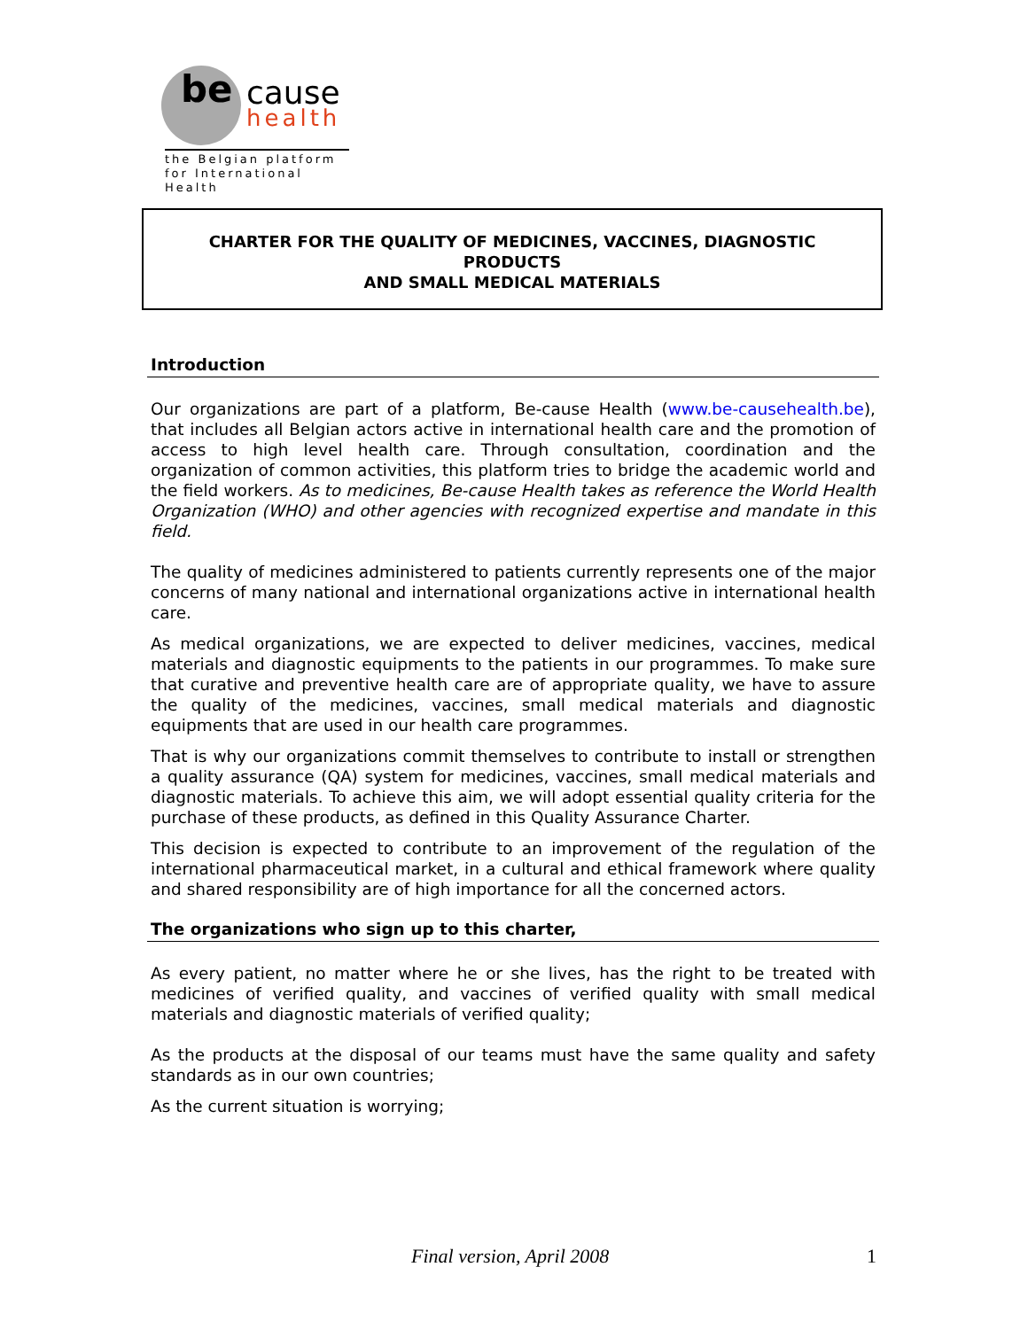be
cause
health
the Belgian platform
for International Health
CHARTER FOR THE QUALITY OF MEDICINES, VACCINES, DIAGNOSTIC
PRODUCTS
AND SMALL MEDICAL MATERIALS
Introduction
Our organizations are part of a platform, Be-cause Health (www.be-causehealth.be), that includes all Belgian actors active in international health care and the promotion of access to high level health care. Through consultation, coordination and the organization of common activities, this platform tries to bridge the academic world and the field workers. As to medicines, Be-cause Health takes as reference the World Health Organization (WHO) and other agencies with recognized expertise and mandate in this field.
The quality of medicines administered to patients currently represents one of the major concerns of many national and international organizations active in international health care.
As medical organizations, we are expected to deliver medicines, vaccines, medical materials and diagnostic equipments to the patients in our programmes. To make sure that curative and preventive health care are of appropriate quality, we have to assure the quality of the medicines, vaccines, small medical materials and diagnostic equipments that are used in our health care programmes.
That is why our organizations commit themselves to contribute to install or strengthen a quality assurance (QA) system for medicines, vaccines, small medical materials and diagnostic materials. To achieve this aim, we will adopt essential quality criteria for the purchase of these products, as defined in this Quality Assurance Charter.
This decision is expected to contribute to an improvement of the regulation of the international pharmaceutical market, in a cultural and ethical framework where quality and shared responsibility are of high importance for all the concerned actors.
The organizations who sign up to this charter,
As every patient, no matter where he or she lives, has the right to be treated with medicines of verified quality, and vaccines of verified quality with small medical materials and diagnostic materials of verified quality;
As the products at the disposal of our teams must have the same quality and safety standards as in our own countries;
As the current situation is worrying;
Final version, April 2008 1